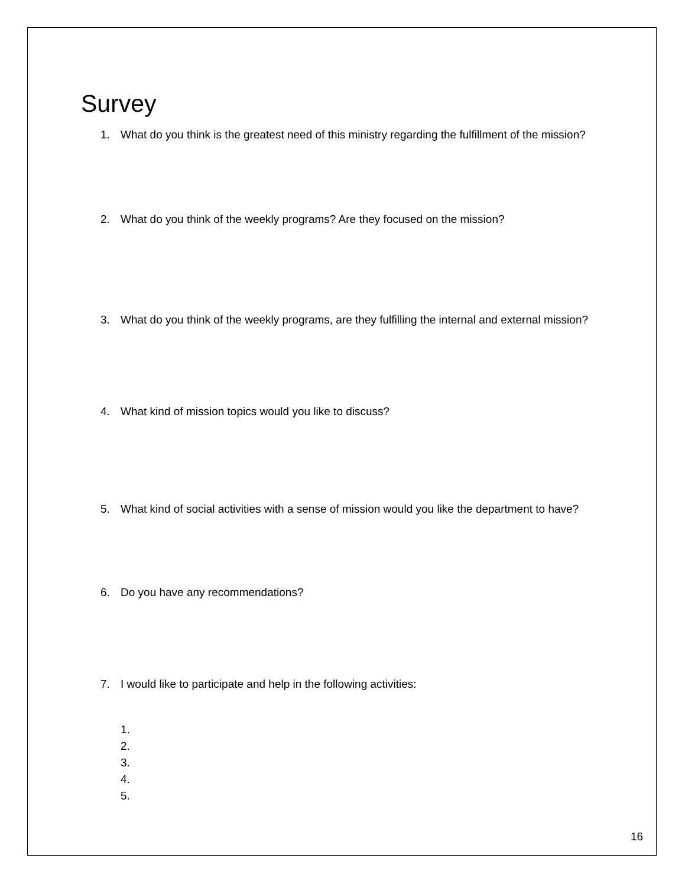Survey
1. What do you think is the greatest need of this ministry regarding the fulfillment of the mission?
2. What do you think of the weekly programs? Are they focused on the mission?
3. What do you think of the weekly programs, are they fulfilling the internal and external mission?
4. What kind of mission topics would you like to discuss?
5. What kind of social activities with a sense of mission would you like the department to have?
6. Do you have any recommendations?
7. I would like to participate and help in the following activities:
1.
2.
3.
4.
5.
16